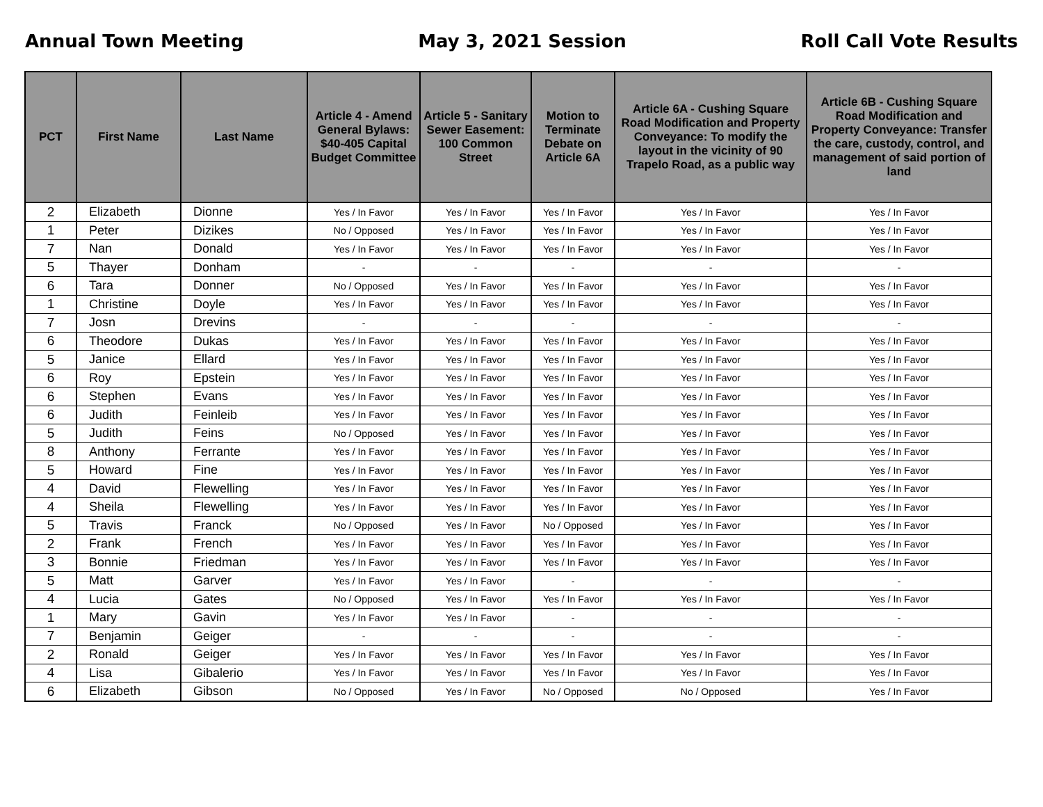Annual Town Meeting May 3, 2021 Session Roll Call Vote Results
| PCT | First Name | Last Name | Article 4 - Amend General Bylaws: $40-405 Capital Budget Committee | Article 5 - Sanitary Sewer Easement: 100 Common Street | Motion to Terminate Debate on Article 6A | Article 6A - Cushing Square Road Modification and Property Conveyance: To modify the layout in the vicinity of 90 Trapelo Road, as a public way | Article 6B - Cushing Square Road Modification and Property Conveyance: Transfer the care, custody, control, and management of said portion of land |
| --- | --- | --- | --- | --- | --- | --- | --- |
| 2 | Elizabeth | Dionne | Yes / In Favor | Yes / In Favor | Yes / In Favor | Yes / In Favor | Yes / In Favor |
| 1 | Peter | Dizikes | No / Opposed | Yes / In Favor | Yes / In Favor | Yes / In Favor | Yes / In Favor |
| 7 | Nan | Donald | Yes / In Favor | Yes / In Favor | Yes / In Favor | Yes / In Favor | Yes / In Favor |
| 5 | Thayer | Donham | - | - | - | - | - |
| 6 | Tara | Donner | No / Opposed | Yes / In Favor | Yes / In Favor | Yes / In Favor | Yes / In Favor |
| 1 | Christine | Doyle | Yes / In Favor | Yes / In Favor | Yes / In Favor | Yes / In Favor | Yes / In Favor |
| 7 | Josn | Drevins | - | - | - | - | - |
| 6 | Theodore | Dukas | Yes / In Favor | Yes / In Favor | Yes / In Favor | Yes / In Favor | Yes / In Favor |
| 5 | Janice | Ellard | Yes / In Favor | Yes / In Favor | Yes / In Favor | Yes / In Favor | Yes / In Favor |
| 6 | Roy | Epstein | Yes / In Favor | Yes / In Favor | Yes / In Favor | Yes / In Favor | Yes / In Favor |
| 6 | Stephen | Evans | Yes / In Favor | Yes / In Favor | Yes / In Favor | Yes / In Favor | Yes / In Favor |
| 6 | Judith | Feinleib | Yes / In Favor | Yes / In Favor | Yes / In Favor | Yes / In Favor | Yes / In Favor |
| 5 | Judith | Feins | No / Opposed | Yes / In Favor | Yes / In Favor | Yes / In Favor | Yes / In Favor |
| 8 | Anthony | Ferrante | Yes / In Favor | Yes / In Favor | Yes / In Favor | Yes / In Favor | Yes / In Favor |
| 5 | Howard | Fine | Yes / In Favor | Yes / In Favor | Yes / In Favor | Yes / In Favor | Yes / In Favor |
| 4 | David | Flewelling | Yes / In Favor | Yes / In Favor | Yes / In Favor | Yes / In Favor | Yes / In Favor |
| 4 | Sheila | Flewelling | Yes / In Favor | Yes / In Favor | Yes / In Favor | Yes / In Favor | Yes / In Favor |
| 5 | Travis | Franck | No / Opposed | Yes / In Favor | No / Opposed | Yes / In Favor | Yes / In Favor |
| 2 | Frank | French | Yes / In Favor | Yes / In Favor | Yes / In Favor | Yes / In Favor | Yes / In Favor |
| 3 | Bonnie | Friedman | Yes / In Favor | Yes / In Favor | Yes / In Favor | Yes / In Favor | Yes / In Favor |
| 5 | Matt | Garver | Yes / In Favor | Yes / In Favor | - | - | - |
| 4 | Lucia | Gates | No / Opposed | Yes / In Favor | Yes / In Favor | Yes / In Favor | Yes / In Favor |
| 1 | Mary | Gavin | Yes / In Favor | Yes / In Favor | - | - | - |
| 7 | Benjamin | Geiger | - | - | - | - | - |
| 2 | Ronald | Geiger | Yes / In Favor | Yes / In Favor | Yes / In Favor | Yes / In Favor | Yes / In Favor |
| 4 | Lisa | Gibalerio | Yes / In Favor | Yes / In Favor | Yes / In Favor | Yes / In Favor | Yes / In Favor |
| 6 | Elizabeth | Gibson | No / Opposed | Yes / In Favor | No / Opposed | No / Opposed | Yes / In Favor |